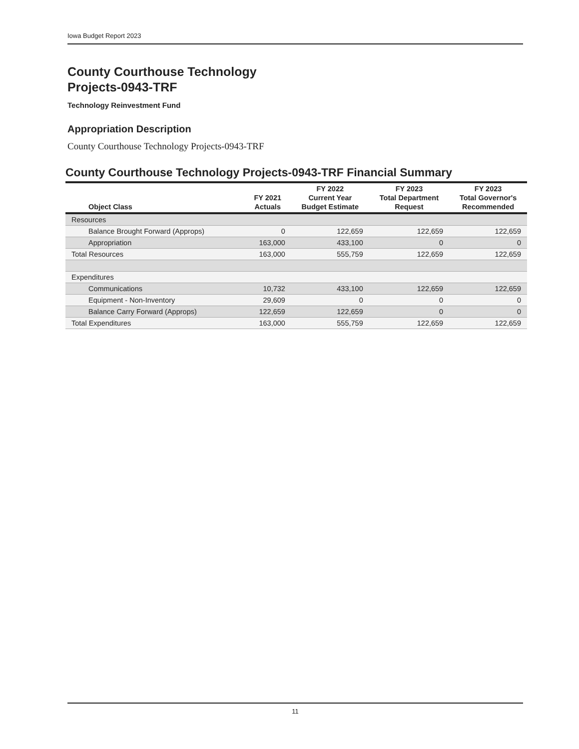Iowa Budget Report 2023
County Courthouse Technology
Projects-0943-TRF
Technology Reinvestment Fund
Appropriation Description
County Courthouse Technology Projects-0943-TRF
County Courthouse Technology Projects-0943-TRF Financial Summary
| Object Class | FY 2021 Actuals | FY 2022 Current Year Budget Estimate | FY 2023 Total Department Request | FY 2023 Total Governor's Recommended |
| --- | --- | --- | --- | --- |
| Resources | | | | |
| Balance Brought Forward (Approps) | 0 | 122,659 | 122,659 | 122,659 |
| Appropriation | 163,000 | 433,100 | 0 | 0 |
| Total Resources | 163,000 | 555,759 | 122,659 | 122,659 |
| Expenditures | | | | |
| Communications | 10,732 | 433,100 | 122,659 | 122,659 |
| Equipment - Non-Inventory | 29,609 | 0 | 0 | 0 |
| Balance Carry Forward (Approps) | 122,659 | 122,659 | 0 | 0 |
| Total Expenditures | 163,000 | 555,759 | 122,659 | 122,659 |
11